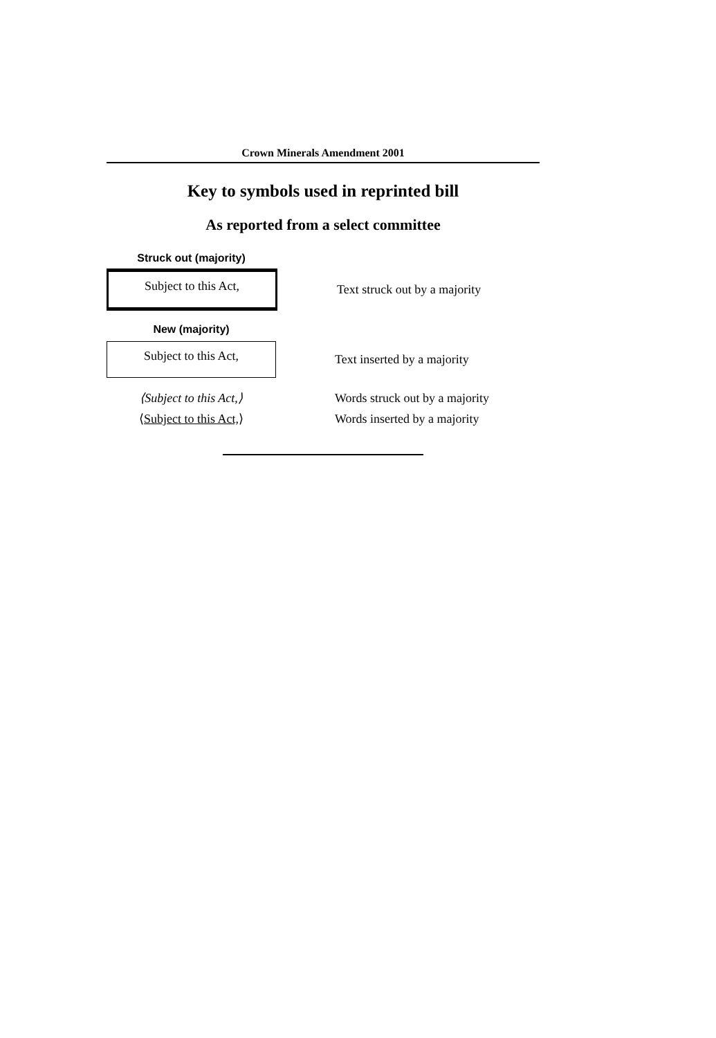Crown Minerals Amendment 2001
Key to symbols used in reprinted bill
As reported from a select committee
Struck out (majority)
Subject to this Act,
Text struck out by a majority
New (majority)
Subject to this Act,
Text inserted by a majority
⟨Subject to this Act,⟩ Words struck out by a majority
⟨Subject to this Act,⟩ Words inserted by a majority